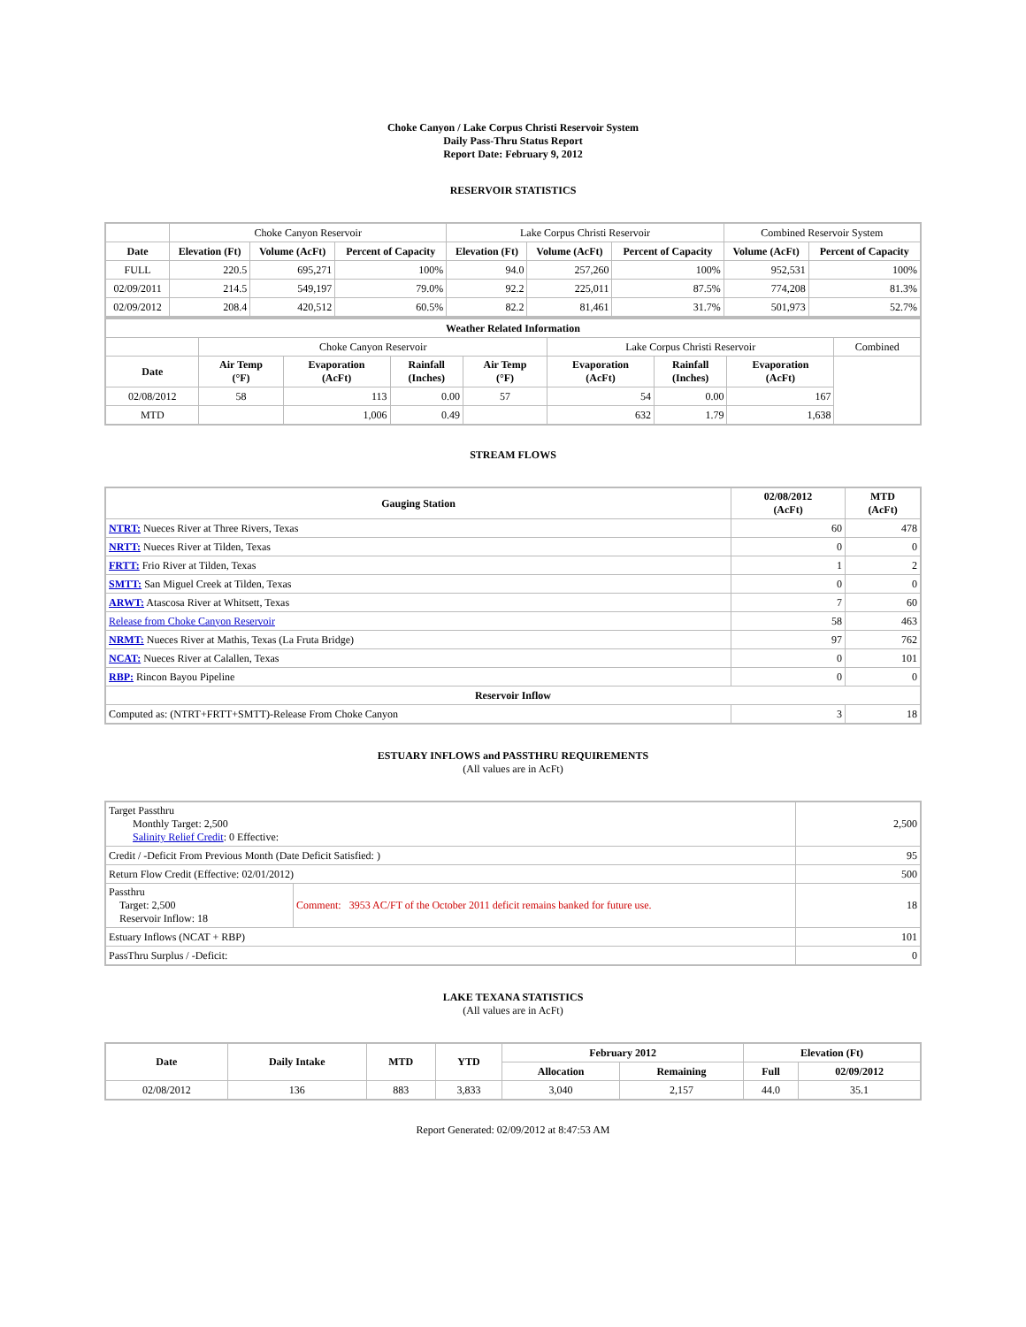Choke Canyon / Lake Corpus Christi Reservoir System
Daily Pass-Thru Status Report
Report Date: February 9, 2012
RESERVOIR STATISTICS
| | Choke Canyon Reservoir | | | Lake Corpus Christi Reservoir | | | Combined Reservoir System | |
| Date | Elevation (Ft) | Volume (AcFt) | Percent of Capacity | Elevation (Ft) | Volume (AcFt) | Percent of Capacity | Volume (AcFt) | Percent of Capacity |
| FULL | 220.5 | 695,271 | 100% | 94.0 | 257,260 | 100% | 952,531 | 100% |
| 02/09/2011 | 214.5 | 549,197 | 79.0% | 92.2 | 225,011 | 87.5% | 774,208 | 81.3% |
| 02/09/2012 | 208.4 | 420,512 | 60.5% | 82.2 | 81,461 | 31.7% | 501,973 | 52.7% |
| Weather Related Information | | | | | | | | |
| --- | --- | --- | --- | --- | --- | --- | --- | --- |
| | Choke Canyon Reservoir | | | | Lake Corpus Christi Reservoir | | | Combined |
| Date | Air Temp (°F) | Evaporation (AcFt) | Rainfall (Inches) | Air Temp (°F) | Evaporation (AcFt) | Rainfall (Inches) | Evaporation (AcFt) | |
| 02/08/2012 | 58 | 113 | 0.00 | 57 | 54 | 0.00 | 167 | |
| MTD | | 1,006 | 0.49 | | 632 | 1.79 | 1,638 | |
STREAM FLOWS
| Gauging Station | 02/08/2012 (AcFt) | MTD (AcFt) |
| --- | --- | --- |
| NTRT: Nueces River at Three Rivers, Texas | 60 | 478 |
| NRTT: Nueces River at Tilden, Texas | 0 | 0 |
| FRTT: Frio River at Tilden, Texas | 1 | 2 |
| SMTT: San Miguel Creek at Tilden, Texas | 0 | 0 |
| ARWT: Atascosa River at Whitsett, Texas | 7 | 60 |
| Release from Choke Canyon Reservoir | 58 | 463 |
| NRMT: Nueces River at Mathis, Texas (La Fruta Bridge) | 97 | 762 |
| NCAT: Nueces River at Calallen, Texas | 0 | 101 |
| RBP: Rincon Bayou Pipeline | 0 | 0 |
| Reservoir Inflow | | |
| Computed as: (NTRT+FRTT+SMTT)-Release From Choke Canyon | 3 | 18 |
ESTUARY INFLOWS and PASSTHRU REQUIREMENTS
(All values are in AcFt)
| Target Passthru Monthly Target: 2,500 Salinity Relief Credit : 0 Effective: | | 2,500 |
| Credit / -Deficit From Previous Month (Date Deficit Satisfied: ) | | 95 |
| Return Flow Credit (Effective: 02/01/2012) | | 500 |
| Passthru Target: 2,500 Reservoir Inflow: 18 | Comment: 3953 AC/FT of the October 2011 deficit remains banked for future use. | 18 |
| Estuary Inflows (NCAT + RBP) | | 101 |
| PassThru Surplus / -Deficit: | | 0 |
LAKE TEXANA STATISTICS
(All values are in AcFt)
| Date | Daily Intake | MTD | YTD | February 2012 | | Elevation (Ft) | |
| --- | --- | --- | --- | --- | --- | --- | --- |
| | | | | Allocation | Remaining | Full | 02/09/2012 |
| 02/08/2012 | 136 | 883 | 3,833 | 3,040 | 2,157 | 44.0 | 35.1 |
Report Generated: 02/09/2012 at 8:47:53 AM